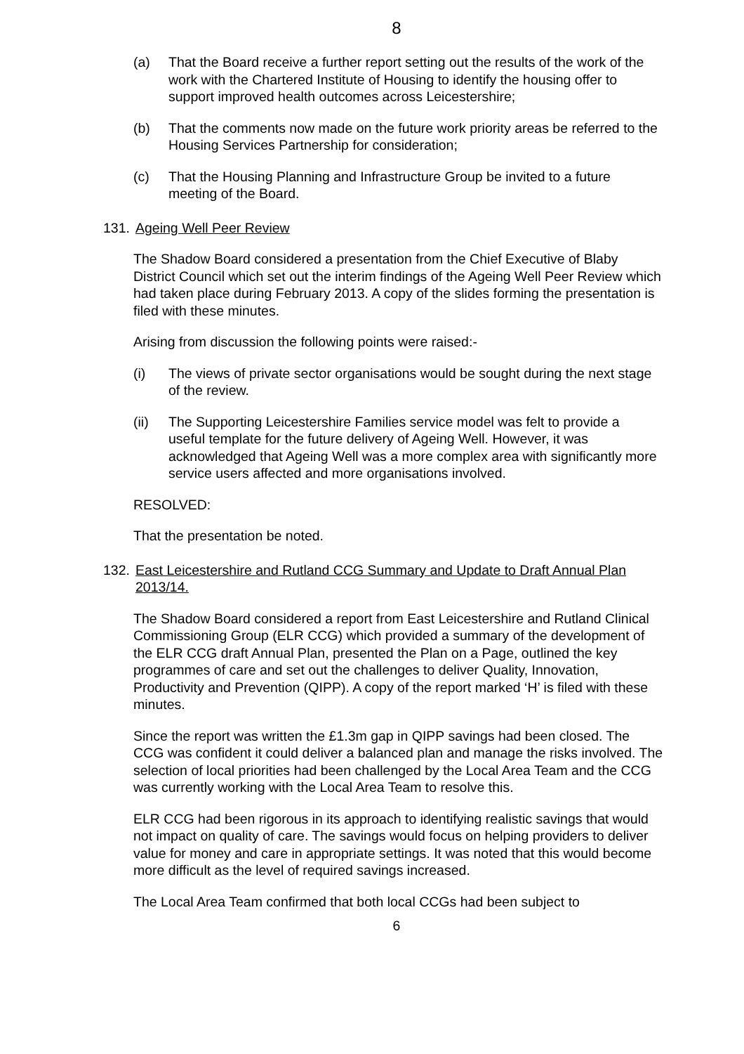8
(a) That the Board receive a further report setting out the results of the work of the work with the Chartered Institute of Housing to identify the housing offer to support improved health outcomes across Leicestershire;
(b) That the comments now made on the future work priority areas be referred to the Housing Services Partnership for consideration;
(c) That the Housing Planning and Infrastructure Group be invited to a future meeting of the Board.
131. Ageing Well Peer Review
The Shadow Board considered a presentation from the Chief Executive of Blaby District Council which set out the interim findings of the Ageing Well Peer Review which had taken place during February 2013. A copy of the slides forming the presentation is filed with these minutes.
Arising from discussion the following points were raised:-
(i) The views of private sector organisations would be sought during the next stage of the review.
(ii) The Supporting Leicestershire Families service model was felt to provide a useful template for the future delivery of Ageing Well. However, it was acknowledged that Ageing Well was a more complex area with significantly more service users affected and more organisations involved.
RESOLVED:
That the presentation be noted.
132. East Leicestershire and Rutland CCG Summary and Update to Draft Annual Plan 2013/14.
The Shadow Board considered a report from East Leicestershire and Rutland Clinical Commissioning Group (ELR CCG) which provided a summary of the development of the ELR CCG draft Annual Plan, presented the Plan on a Page, outlined the key programmes of care and set out the challenges to deliver Quality, Innovation, Productivity and Prevention (QIPP). A copy of the report marked ‘H’ is filed with these minutes.
Since the report was written the £1.3m gap in QIPP savings had been closed. The CCG was confident it could deliver a balanced plan and manage the risks involved. The selection of local priorities had been challenged by the Local Area Team and the CCG was currently working with the Local Area Team to resolve this.
ELR CCG had been rigorous in its approach to identifying realistic savings that would not impact on quality of care. The savings would focus on helping providers to deliver value for money and care in appropriate settings. It was noted that this would become more difficult as the level of required savings increased.
The Local Area Team confirmed that both local CCGs had been subject to
6